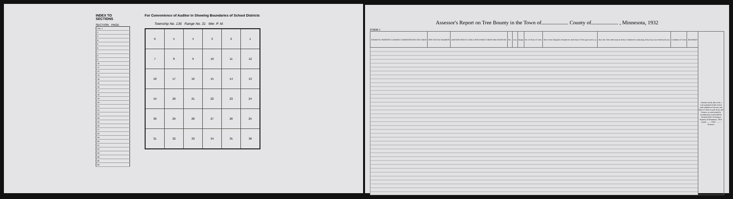INDEX TO SECTIONS
SECTION PAGE
| Sec. 1 | |
| 2 | |
| 3 | |
| 4 | |
| 5 | |
| 6 | |
| 7 | |
| 8 | |
| 9 | |
| 10 | |
| 11 | |
| 12 | |
| 13 | |
| 14 | |
| 15 | |
| 16 | |
| 17 | |
| 18 | |
| 19 | |
| 20 | |
| 21 | |
| 22 | |
| 23 | |
| 24 | |
| 25 | |
| 26 | |
| 27 | |
| 28 | |
| 29 | |
| 30 | |
| 31 | |
| 32 | |
| 33 | |
| 34 | |
| 35 | |
| 36 | |
For Convenience of Auditor in Showing Boundaries of School Districts
Township No. 136 Range No. 31 Mer. P. M.
| 6 | 5 | 4 | 3 | 2 | 1 |
| 7 | 8 | 9 | 10 | 11 | 12 |
| 18 | 17 | 16 | 15 | 14 | 13 |
| 19 | 20 | 21 | 22 | 23 | 24 |
| 30 | 29 | 28 | 27 | 26 | 25 |
| 31 | 32 | 33 | 34 | 35 | 36 |
Assessor's Report on Tree Bounty in the Town of.................... County of.................... , Minnesota, 1932
FORM 1
| NAMES OF PERSONS CLAIMING COMPENSATION FOR TREES | POST OFFICE ADDRESS | DESCRIPTION OF LAND UPON WHICH TREES ARE GROWING | Sec. | Twp. | Range | No. of Acres of Trees | Were Trees Originally Planted not more than 12 feet apart each way | Have the Trees been kept in thrifty Condition by replacing all that may have died each year | Condition of Trees | REMARKS | I hereby certify this to be a true statement of the extent and condition of Groves and lines of Trees in said Town and County, as ascertained by examination as provided by Section 6250, of General Statutes of Minnesota, 1913. Dated ......... 1932. ......... Assessor. |
| --- | --- | --- | --- | --- | --- | --- | --- | --- | --- | --- | --- |